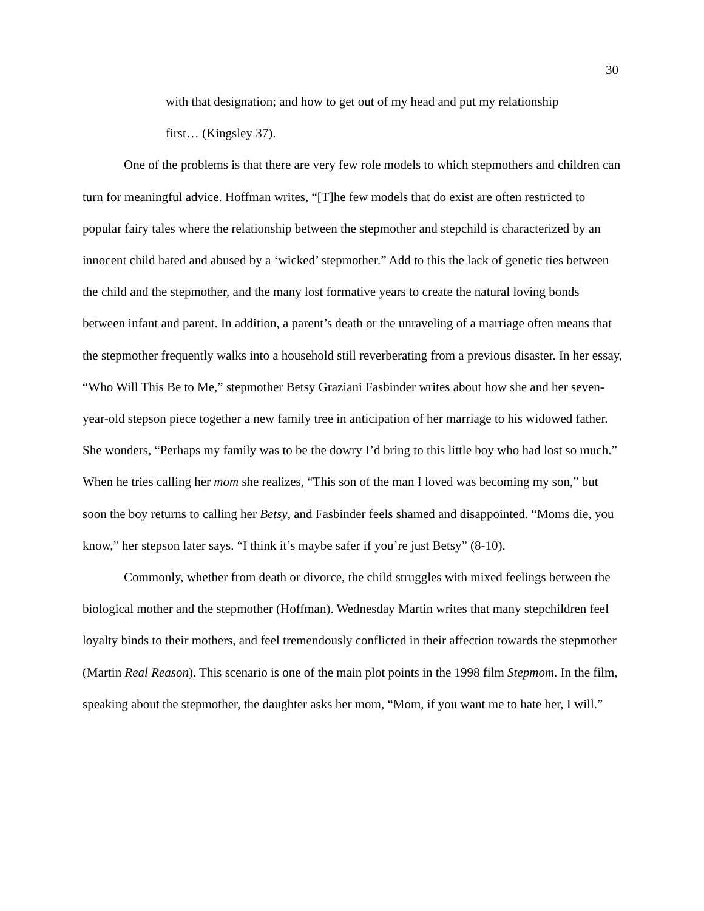30
with that designation; and how to get out of my head and put my relationship
first… (Kingsley 37).
One of the problems is that there are very few role models to which stepmothers and children can turn for meaningful advice. Hoffman writes, “[T]he few models that do exist are often restricted to popular fairy tales where the relationship between the stepmother and stepchild is characterized by an innocent child hated and abused by a ‘wicked’ stepmother.” Add to this the lack of genetic ties between the child and the stepmother, and the many lost formative years to create the natural loving bonds between infant and parent. In addition, a parent’s death or the unraveling of a marriage often means that the stepmother frequently walks into a household still reverberating from a previous disaster. In her essay, “Who Will This Be to Me,” stepmother Betsy Graziani Fasbinder writes about how she and her seven-year-old stepson piece together a new family tree in anticipation of her marriage to his widowed father. She wonders, “Perhaps my family was to be the dowry I’d bring to this little boy who had lost so much.” When he tries calling her mom she realizes, “This son of the man I loved was becoming my son,” but soon the boy returns to calling her Betsy, and Fasbinder feels shamed and disappointed. “Moms die, you know,” her stepson later says. “I think it’s maybe safer if you’re just Betsy” (8-10).
Commonly, whether from death or divorce, the child struggles with mixed feelings between the biological mother and the stepmother (Hoffman). Wednesday Martin writes that many stepchildren feel loyalty binds to their mothers, and feel tremendously conflicted in their affection towards the stepmother (Martin Real Reason). This scenario is one of the main plot points in the 1998 film Stepmom. In the film, speaking about the stepmother, the daughter asks her mom, “Mom, if you want me to hate her, I will.”